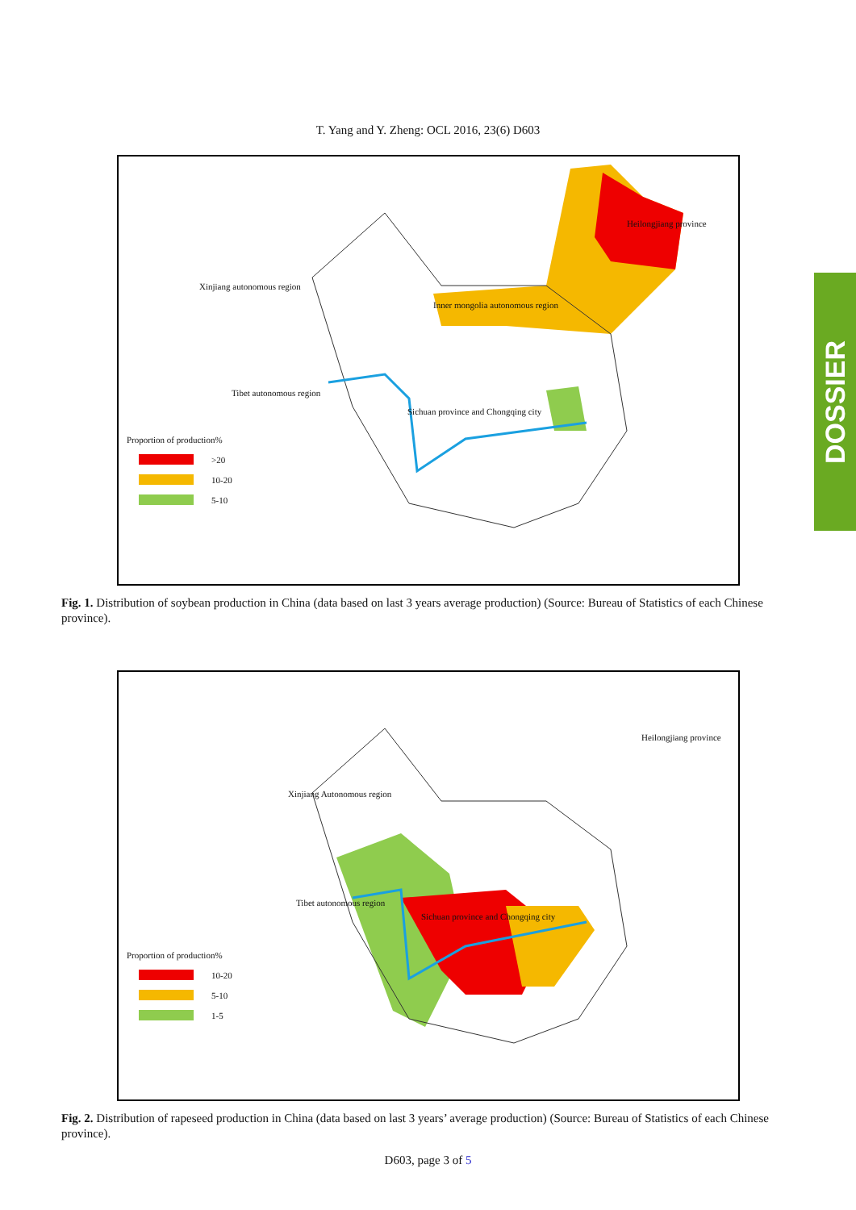DOSSIER
T. Yang and Y. Zheng: OCL 2016, 23(6) D603
Xinjiang autonomous region
Inner mongolia autonomous region
Heilongjiang province
Tibet autonomous region
Sichuan province and Chongqing city
Proportion of production%
>20
10-20
5-10
Fig. 1. Distribution of soybean production in China (data based on last 3 years average production) (Source: Bureau of Statistics of each Chinese province).
Xinjiang Autonomous region
Heilongjiang province
Tibet autonomous region
Sichuan province and Chongqing city
Proportion of production%
10-20
5-10
1-5
Fig. 2. Distribution of rapeseed production in China (data based on last 3 years’ average production) (Source: Bureau of Statistics of each Chinese province).
D603, page 3 of 5